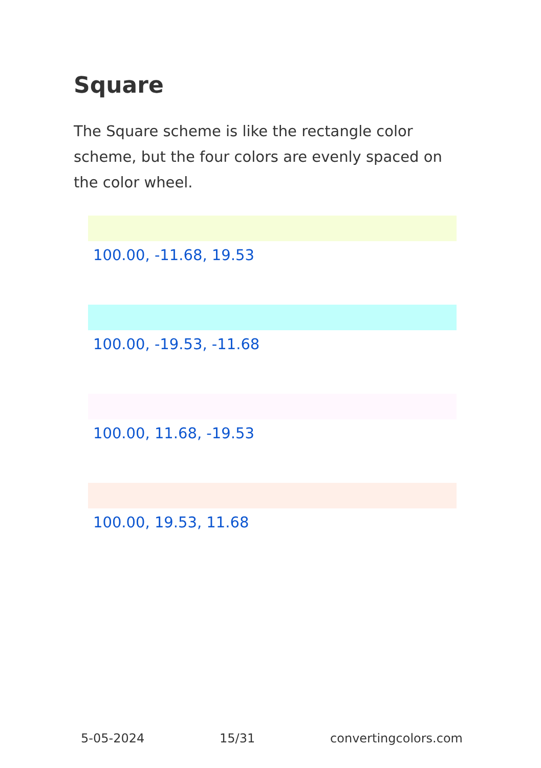Square
The Square scheme is like the rectangle color scheme, but the four colors are evenly spaced on the color wheel.
100.00, -11.68, 19.53
100.00, -19.53, -11.68
100.00, 11.68, -19.53
100.00, 19.53, 11.68
5-05-2024 15/31 convertingcolors.com